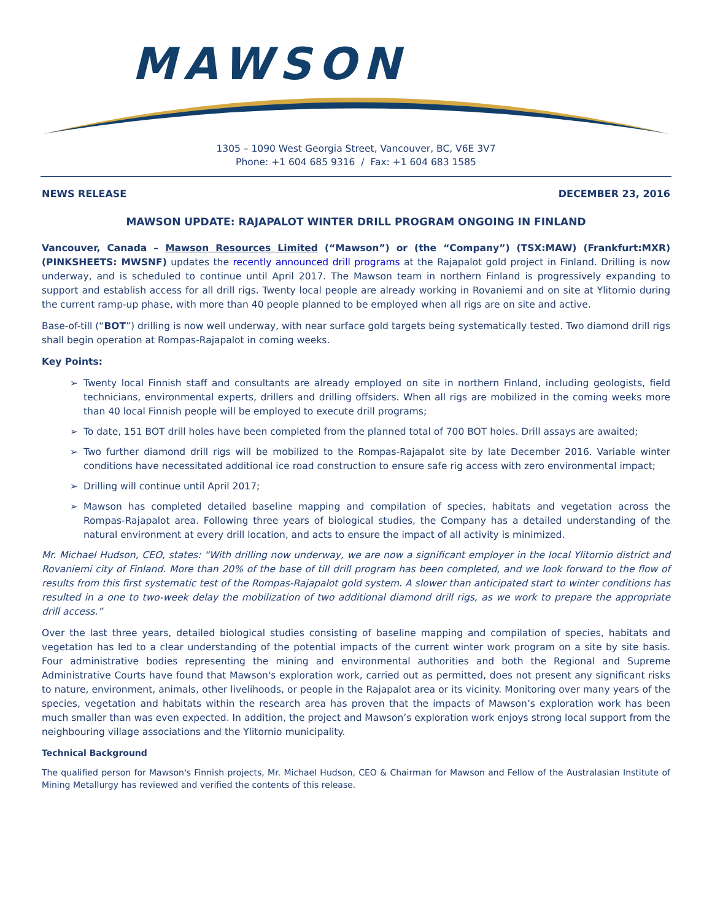MAWSON
1305 – 1090 West Georgia Street, Vancouver, BC, V6E 3V7
Phone: +1 604 685 9316 / Fax: +1 604 683 1585
NEWS RELEASE DECEMBER 23, 2016
MAWSON UPDATE: RAJAPALOT WINTER DRILL PROGRAM ONGOING IN FINLAND
Vancouver, Canada – Mawson Resources Limited (“Mawson”) or (the “Company”) (TSX:MAW) (Frankfurt:MXR) (PINKSHEETS: MWSNF) updates the recently announced drill programs at the Rajapalot gold project in Finland. Drilling is now underway, and is scheduled to continue until April 2017. The Mawson team in northern Finland is progressively expanding to support and establish access for all drill rigs. Twenty local people are already working in Rovaniemi and on site at Ylitornio during the current ramp-up phase, with more than 40 people planned to be employed when all rigs are on site and active.
Base-of-till (“BOT”) drilling is now well underway, with near surface gold targets being systematically tested. Two diamond drill rigs shall begin operation at Rompas-Rajapalot in coming weeks.
Key Points:
➢ Twenty local Finnish staff and consultants are already employed on site in northern Finland, including geologists, field technicians, environmental experts, drillers and drilling offsiders. When all rigs are mobilized in the coming weeks more than 40 local Finnish people will be employed to execute drill programs;
➢ To date, 151 BOT drill holes have been completed from the planned total of 700 BOT holes. Drill assays are awaited;
➢ Two further diamond drill rigs will be mobilized to the Rompas-Rajapalot site by late December 2016. Variable winter conditions have necessitated additional ice road construction to ensure safe rig access with zero environmental impact;
➢ Drilling will continue until April 2017;
➢ Mawson has completed detailed baseline mapping and compilation of species, habitats and vegetation across the Rompas-Rajapalot area. Following three years of biological studies, the Company has a detailed understanding of the natural environment at every drill location, and acts to ensure the impact of all activity is minimized.
Mr. Michael Hudson, CEO, states: “With drilling now underway, we are now a significant employer in the local Ylitornio district and Rovaniemi city of Finland. More than 20% of the base of till drill program has been completed, and we look forward to the flow of results from this first systematic test of the Rompas-Rajapalot gold system. A slower than anticipated start to winter conditions has resulted in a one to two-week delay the mobilization of two additional diamond drill rigs, as we work to prepare the appropriate drill access.”
Over the last three years, detailed biological studies consisting of baseline mapping and compilation of species, habitats and vegetation has led to a clear understanding of the potential impacts of the current winter work program on a site by site basis. Four administrative bodies representing the mining and environmental authorities and both the Regional and Supreme Administrative Courts have found that Mawson's exploration work, carried out as permitted, does not present any significant risks to nature, environment, animals, other livelihoods, or people in the Rajapalot area or its vicinity. Monitoring over many years of the species, vegetation and habitats within the research area has proven that the impacts of Mawson’s exploration work has been much smaller than was even expected. In addition, the project and Mawson’s exploration work enjoys strong local support from the neighbouring village associations and the Ylitornio municipality.
Technical Background
The qualified person for Mawson's Finnish projects, Mr. Michael Hudson, CEO & Chairman for Mawson and Fellow of the Australasian Institute of Mining Metallurgy has reviewed and verified the contents of this release.